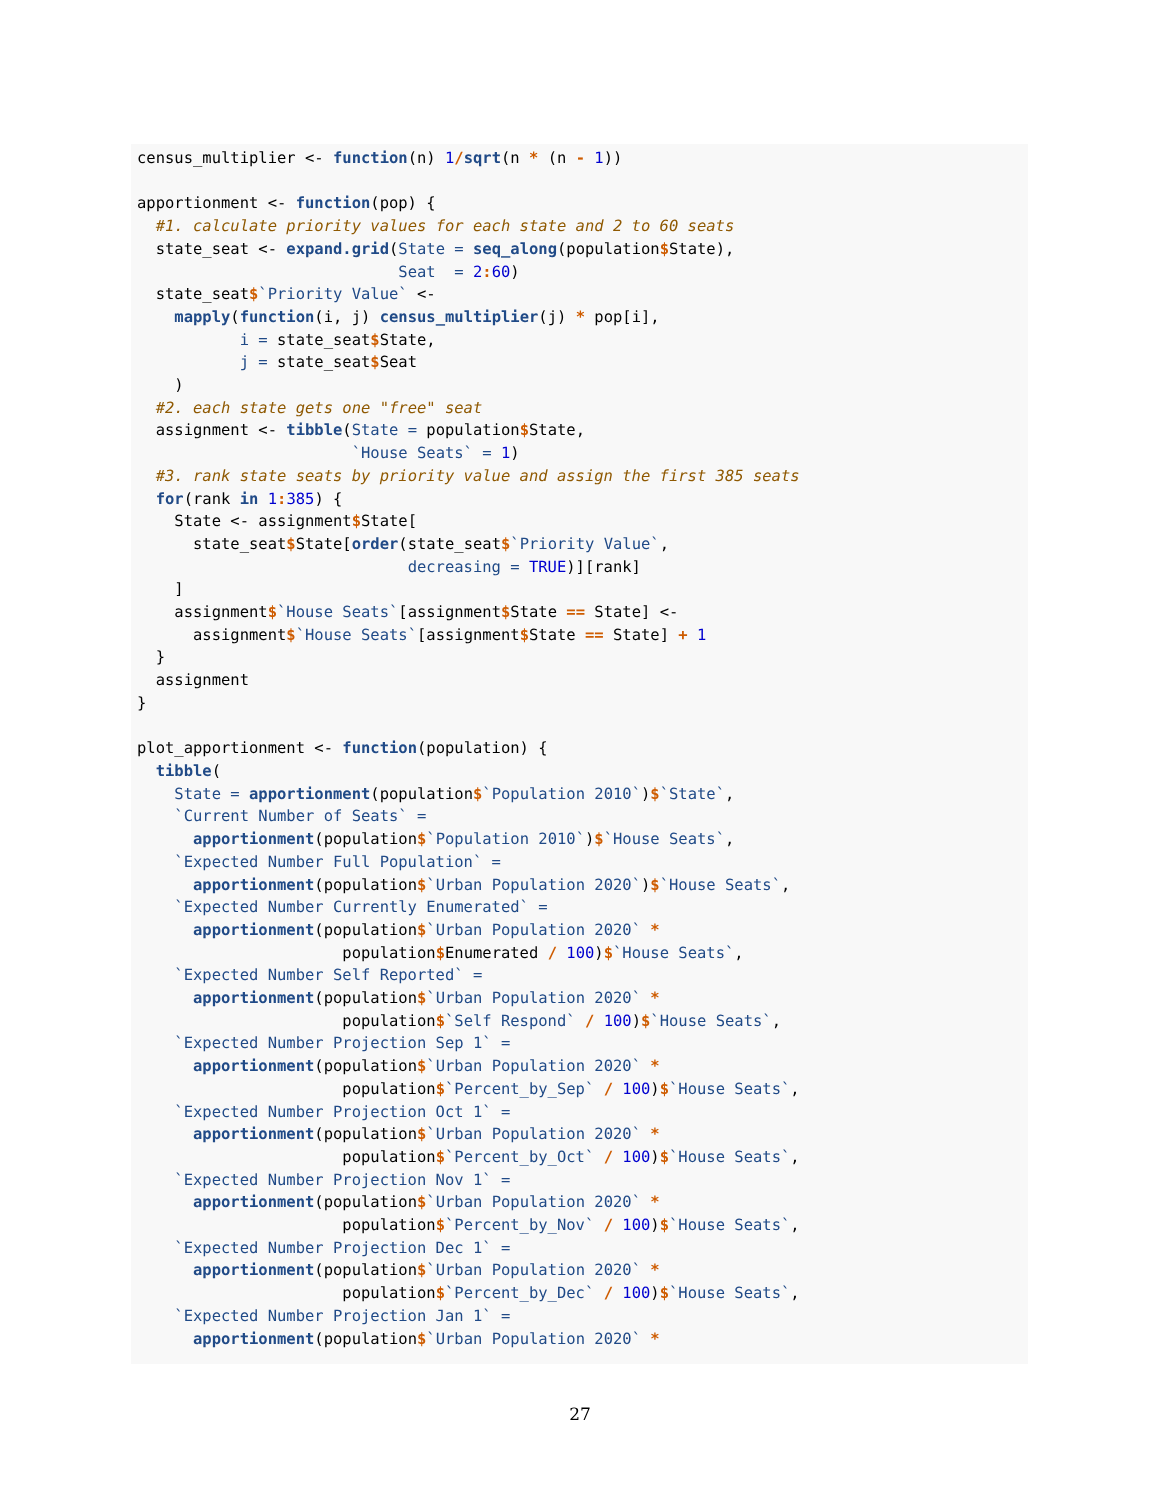census_multiplier <- function(n) 1/sqrt(n * (n - 1))

apportionment <- function(pop) {
  #1. calculate priority values for each state and 2 to 60 seats
  state_seat <- expand.grid(State = seq_along(population$State),
                            Seat  = 2: 60)
  state_seat$`Priority Value` <-
    mapply(function(i, j) census_multiplier(j) * pop[i],
           i = state_seat$State,
           j = state_seat$Seat
    )
  #2. each state gets one "free" seat
  assignment <- tibble(State = population$State,
                       `House Seats` = 1)
  #3. rank state seats by priority value and assign the first 385 seats
  for(rank in 1: 385) {
    State <- assignment$State[
      state_seat$State[order(state_seat$`Priority Value`,
                             decreasing = TRUE)][rank]
    ]
    assignment$`House Seats`[assignment$State == State] <-
      assignment$`House Seats`[assignment$State == State] + 1
  }
  assignment
}

plot_apportionment <- function(population) {
  tibble(
    State = apportionment(population$`Population 2010`)$`State`,
    `Current Number of Seats` =
      apportionment(population$`Population 2010`)$`House Seats`,
    `Expected Number Full Population` =
      apportionment(population$`Urban Population 2020`)$`House Seats`,
    `Expected Number Currently Enumerated` =
      apportionment(population$`Urban Population 2020` *
                      population$Enumerated / 100)$`House Seats`,
    `Expected Number Self Reported` =
      apportionment(population$`Urban Population 2020` *
                      population$`Self Respond` / 100)$`House Seats`,
    `Expected Number Projection Sep 1` =
      apportionment(population$`Urban Population 2020` *
                      population$`Percent_by_Sep` / 100)$`House Seats`,
    `Expected Number Projection Oct 1` =
      apportionment(population$`Urban Population 2020` *
                      population$`Percent_by_Oct` / 100)$`House Seats`,
    `Expected Number Projection Nov 1` =
      apportionment(population$`Urban Population 2020` *
                      population$`Percent_by_Nov` / 100)$`House Seats`,
    `Expected Number Projection Dec 1` =
      apportionment(population$`Urban Population 2020` *
                      population$`Percent_by_Dec` / 100)$`House Seats`,
    `Expected Number Projection Jan 1` =
      apportionment(population$`Urban Population 2020` *
27